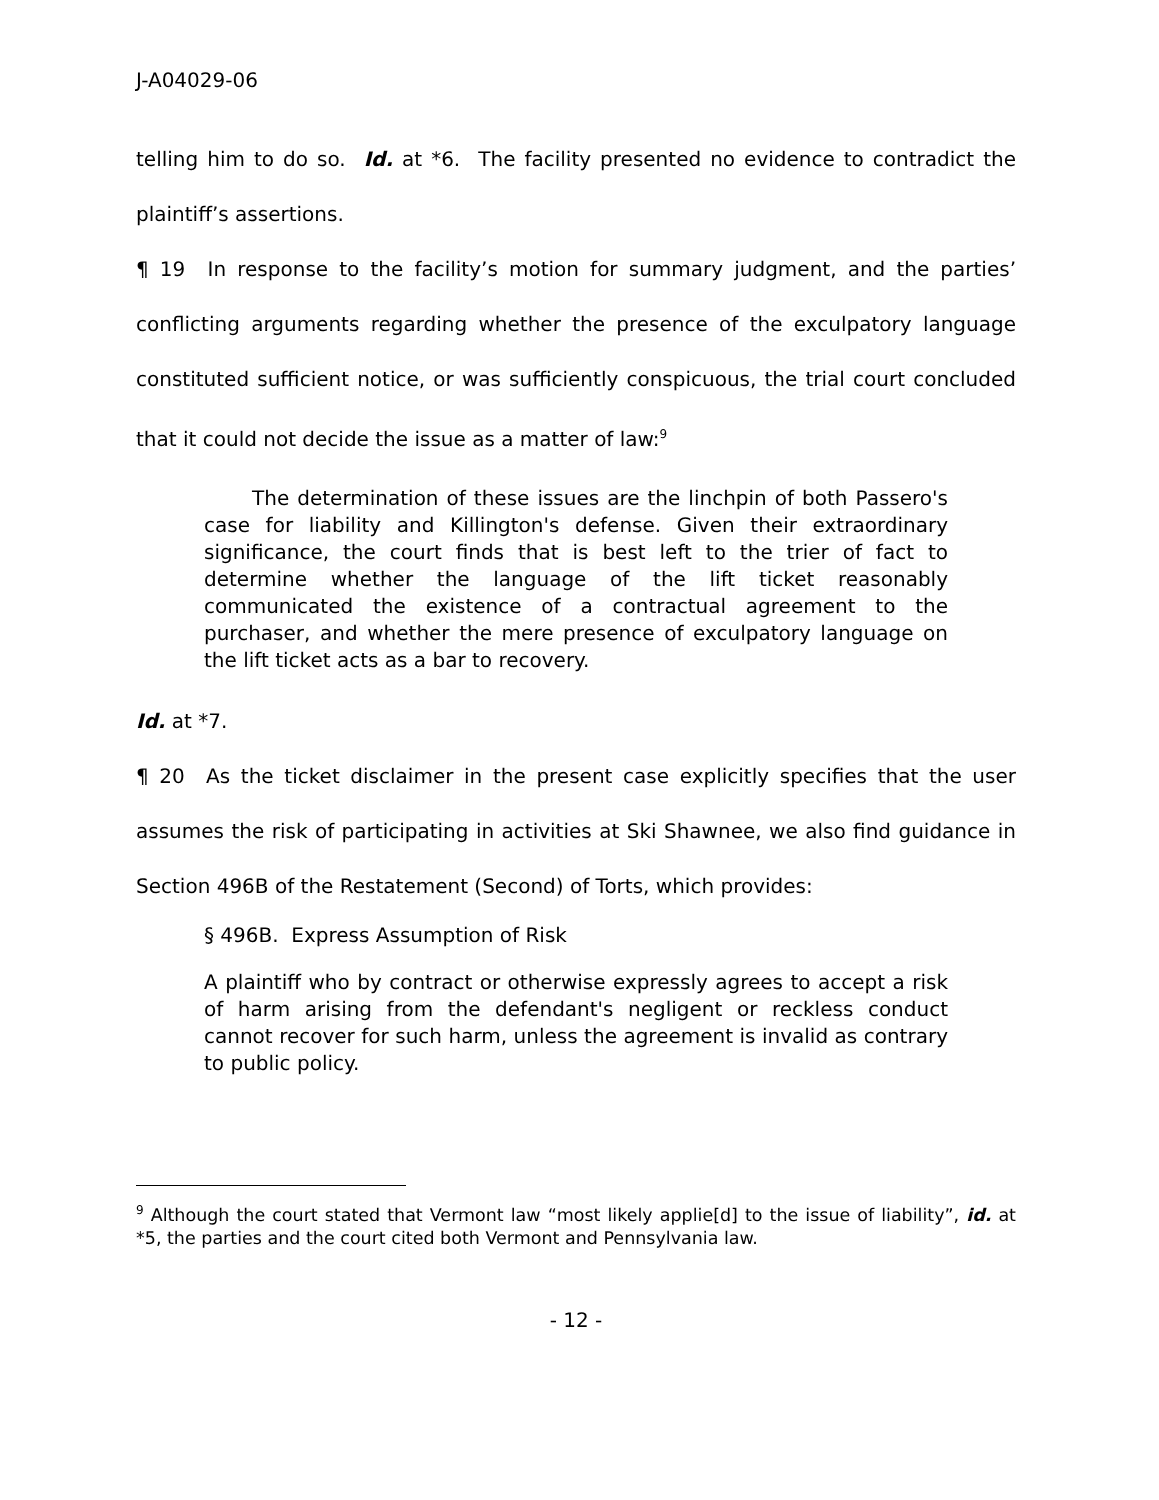J-A04029-06
telling him to do so. Id. at *6. The facility presented no evidence to contradict the plaintiff’s assertions.
¶ 19 In response to the facility’s motion for summary judgment, and the parties’ conflicting arguments regarding whether the presence of the exculpatory language constituted sufficient notice, or was sufficiently conspicuous, the trial court concluded that it could not decide the issue as a matter of law:<sup>9</sup>
The determination of these issues are the linchpin of both Passero's case for liability and Killington's defense. Given their extraordinary significance, the court finds that is best left to the trier of fact to determine whether the language of the lift ticket reasonably communicated the existence of a contractual agreement to the purchaser, and whether the mere presence of exculpatory language on the lift ticket acts as a bar to recovery.
Id. at *7.
¶ 20 As the ticket disclaimer in the present case explicitly specifies that the user assumes the risk of participating in activities at Ski Shawnee, we also find guidance in Section 496B of the Restatement (Second) of Torts, which provides:
§ 496B. Express Assumption of Risk
A plaintiff who by contract or otherwise expressly agrees to accept a risk of harm arising from the defendant's negligent or reckless conduct cannot recover for such harm, unless the agreement is invalid as contrary to public policy.
<sup>9</sup> Although the court stated that Vermont law “most likely applie[d] to the issue of liability”, id. at *5, the parties and the court cited both Vermont and Pennsylvania law.
- 12 -